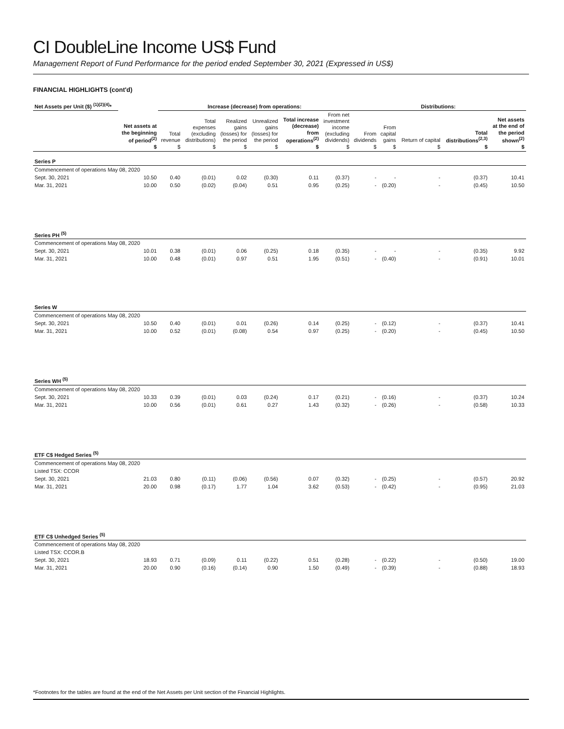CI DoubleLine Income US$ Fund
Management Report of Fund Performance for the period ended September 30, 2021 (Expressed in US$)
FINANCIAL HIGHLIGHTS (cont'd)
| Net Assets per Unit ($) <sup>(1)(2)(4)</sup>* | | Increase (decrease) from operations: | | | | | | Distributions: | | | | | |
| --- | --- | --- | --- | --- | --- | --- | --- | --- | --- | --- | --- | --- | --- |
| | Net assets at the beginning of period<sup>(2)</sup> $ | Total revenue $ | Total expenses (excluding distributions) $ | Realized gains (losses) for the period $ | Unrealized gains (losses) for the period $ | Total increase (decrease) from operations<sup>(2)</sup> $ | From net investment income (excluding dividends) $ | From dividends $ | From capital gains $ | Return of capital $ | Total distributions<sup>(2,3)</sup> $ | Net assets at the end of the period shown<sup>(2)</sup> $ | |
| Series P | | | | | | | | | | | | | |
| Commencement of operations May 08, 2020 | | | | | | | | | | | | | |
| Sept. 30, 2021 | 10.50 | 0.40 | (0.01) | 0.02 | (0.30) | 0.11 | (0.37) | - | - | - | (0.37) | 10.41 | |
| Mar. 31, 2021 | 10.00 | 0.50 | (0.02) | (0.04) | 0.51 | 0.95 | (0.25) | - | (0.20) | - | (0.45) | 10.50 | |
| Series PH <sup>(5)</sup> | | | | | | | | | | | | | |
| Commencement of operations May 08, 2020 | | | | | | | | | | | | | |
| Sept. 30, 2021 | 10.01 | 0.38 | (0.01) | 0.06 | (0.25) | 0.18 | (0.35) | - | - | - | (0.35) | 9.92 | |
| Mar. 31, 2021 | 10.00 | 0.48 | (0.01) | 0.97 | 0.51 | 1.95 | (0.51) | - | (0.40) | - | (0.91) | 10.01 | |
| Series W | | | | | | | | | | | | | |
| Commencement of operations May 08, 2020 | | | | | | | | | | | | | |
| Sept. 30, 2021 | 10.50 | 0.40 | (0.01) | 0.01 | (0.26) | 0.14 | (0.25) | - | (0.12) | - | (0.37) | 10.41 | |
| Mar. 31, 2021 | 10.00 | 0.52 | (0.01) | (0.08) | 0.54 | 0.97 | (0.25) | - | (0.20) | - | (0.45) | 10.50 | |
| Series WH <sup>(5)</sup> | | | | | | | | | | | | | |
| Commencement of operations May 08, 2020 | | | | | | | | | | | | | |
| Sept. 30, 2021 | 10.33 | 0.39 | (0.01) | 0.03 | (0.24) | 0.17 | (0.21) | - | (0.16) | - | (0.37) | 10.24 | |
| Mar. 31, 2021 | 10.00 | 0.56 | (0.01) | 0.61 | 0.27 | 1.43 | (0.32) | - | (0.26) | - | (0.58) | 10.33 | |
| ETF C$ Hedged Series <sup>(5)</sup> | | | | | | | | | | | | | |
| Commencement of operations May 08, 2020 | | | | | | | | | | | | | |
| Listed TSX: CCOR | | | | | | | | | | | | | |
| Sept. 30, 2021 | 21.03 | 0.80 | (0.11) | (0.06) | (0.56) | 0.07 | (0.32) | - | (0.25) | - | (0.57) | 20.92 | |
| Mar. 31, 2021 | 20.00 | 0.98 | (0.17) | 1.77 | 1.04 | 3.62 | (0.53) | - | (0.42) | - | (0.95) | 21.03 | |
| ETF C$ Unhedged Series <sup>(5)</sup> | | | | | | | | | | | | | |
| Commencement of operations May 08, 2020 | | | | | | | | | | | | | |
| Listed TSX: CCOR.B | | | | | | | | | | | | | |
| Sept. 30, 2021 | 18.93 | 0.71 | (0.09) | 0.11 | (0.22) | 0.51 | (0.28) | - | (0.22) | - | (0.50) | 19.00 | |
| Mar. 31, 2021 | 20.00 | 0.90 | (0.16) | (0.14) | 0.90 | 1.50 | (0.49) | - | (0.39) | - | (0.88) | 18.93 | |
*Footnotes for the tables are found at the end of the Net Assets per Unit section of the Financial Highlights.